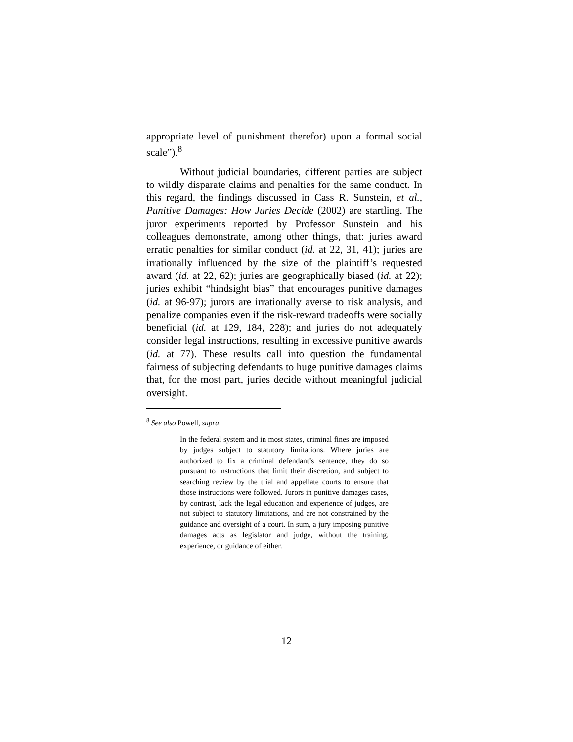appropriate level of punishment therefor) upon a formal social scale”).<sup>8</sup>
Without judicial boundaries, different parties are subject to wildly disparate claims and penalties for the same conduct. In this regard, the findings discussed in Cass R. Sunstein, et al., Punitive Damages: How Juries Decide (2002) are startling. The juror experiments reported by Professor Sunstein and his colleagues demonstrate, among other things, that: juries award erratic penalties for similar conduct (id. at 22, 31, 41); juries are irrationally influenced by the size of the plaintiff’s requested award (id. at 22, 62); juries are geographically biased (id. at 22); juries exhibit “hindsight bias” that encourages punitive damages (id. at 96-97); jurors are irrationally averse to risk analysis, and penalize companies even if the risk-reward tradeoffs were socially beneficial (id. at 129, 184, 228); and juries do not adequately consider legal instructions, resulting in excessive punitive awards (id. at 77). These results call into question the fundamental fairness of subjecting defendants to huge punitive damages claims that, for the most part, juries decide without meaningful judicial oversight.
<sup>8</sup> See also Powell, supra:
In the federal system and in most states, criminal fines are imposed by judges subject to statutory limitations. Where juries are authorized to fix a criminal defendant’s sentence, they do so pursuant to instructions that limit their discretion, and subject to searching review by the trial and appellate courts to ensure that those instructions were followed. Jurors in punitive damages cases, by contrast, lack the legal education and experience of judges, are not subject to statutory limitations, and are not constrained by the guidance and oversight of a court. In sum, a jury imposing punitive damages acts as legislator and judge, without the training, experience, or guidance of either.
12